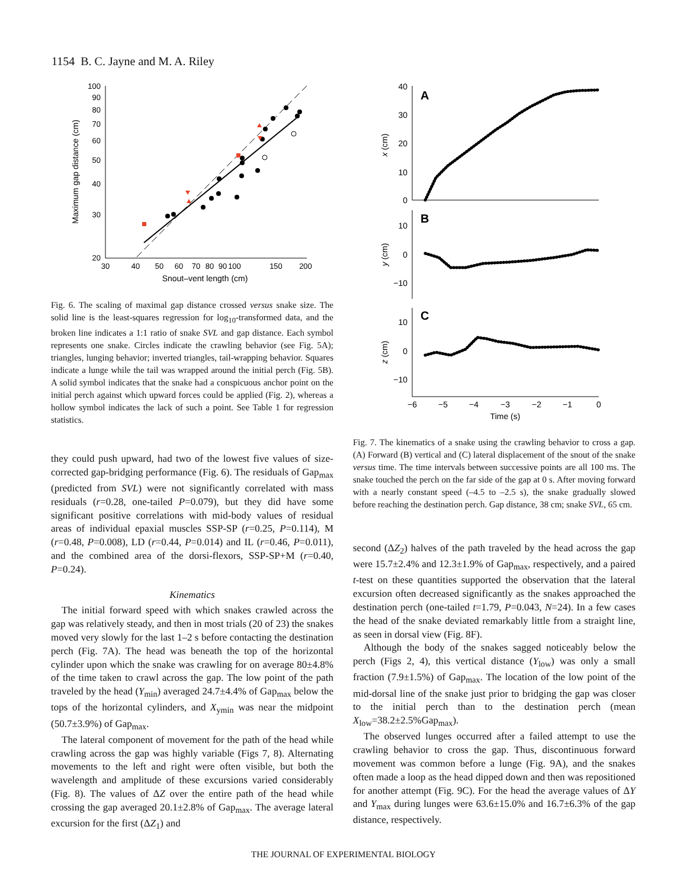1154 B. C. Jayne and M. A. Riley
100
90
80
70
60
50
40
30
20
30
40
50
60
70
80
90
100
150
200
Snout–vent length (cm)
Maximum gap distance (cm)
Fig. 6. The scaling of maximal gap distance crossed versus snake size. The solid line is the least-squares regression for log<sub>10</sub>-transformed data, and the broken line indicates a 1:1 ratio of snake SVL and gap distance. Each symbol represents one snake. Circles indicate the crawling behavior (see Fig. 5A); triangles, lunging behavior; inverted triangles, tail-wrapping behavior. Squares indicate a lunge while the tail was wrapped around the initial perch (Fig. 5B). A solid symbol indicates that the snake had a conspicuous anchor point on the initial perch against which upward forces could be applied (Fig. 2), whereas a hollow symbol indicates the lack of such a point. See Table 1 for regression statistics.
they could push upward, had two of the lowest five values of size-corrected gap-bridging performance (Fig. 6). The residuals of Gap<sub>max</sub> (predicted from SVL) were not significantly correlated with mass residuals (r=0.28, one-tailed P=0.079), but they did have some significant positive correlations with mid-body values of residual areas of individual epaxial muscles SSP-SP (r=0.25, P=0.114), M (r=0.48, P=0.008), LD (r=0.44, P=0.014) and IL (r=0.46, P=0.011), and the combined area of the dorsi-flexors, SSP-SP+M (r=0.40, P=0.24).
Kinematics
The initial forward speed with which snakes crawled across the gap was relatively steady, and then in most trials (20 of 23) the snakes moved very slowly for the last 1–2 s before contacting the destination perch (Fig. 7A). The head was beneath the top of the horizontal cylinder upon which the snake was crawling for on average 80±4.8% of the time taken to crawl across the gap. The low point of the path traveled by the head (Y<sub>min</sub>) averaged 24.7±4.4% of Gap<sub>max</sub> below the tops of the horizontal cylinders, and X<sub>ymin</sub> was near the midpoint (50.7±3.9%) of Gap<sub>max</sub>.
The lateral component of movement for the path of the head while crawling across the gap was highly variable (Figs 7, 8). Alternating movements to the left and right were often visible, but both the wavelength and amplitude of these excursions varied considerably (Fig. 8). The values of ΔZ over the entire path of the head while crossing the gap averaged 20.1±2.8% of Gap<sub>max</sub>. The average lateral excursion for the first (ΔZ<sub>1</sub>) and
40
30
20
10
0
A
x (cm)
10
0
−10
B
y (cm)
10
0
−10
C
z (cm)
−6
−5
−4
−3
−2
−1
0
Time (s)
Fig. 7. The kinematics of a snake using the crawling behavior to cross a gap. (A) Forward (B) vertical and (C) lateral displacement of the snout of the snake versus time. The time intervals between successive points are all 100 ms. The snake touched the perch on the far side of the gap at 0 s. After moving forward with a nearly constant speed (–4.5 to –2.5 s), the snake gradually slowed before reaching the destination perch. Gap distance, 38 cm; snake SVL, 65 cm.
second (ΔZ<sub>2</sub>) halves of the path traveled by the head across the gap were 15.7±2.4% and 12.3±1.9% of Gap<sub>max</sub>, respectively, and a paired t-test on these quantities supported the observation that the lateral excursion often decreased significantly as the snakes approached the destination perch (one-tailed t=1.79, P=0.043, N=24). In a few cases the head of the snake deviated remarkably little from a straight line, as seen in dorsal view (Fig. 8F).
Although the body of the snakes sagged noticeably below the perch (Figs 2, 4), this vertical distance (Y<sub>low</sub>) was only a small fraction (7.9±1.5%) of Gap<sub>max</sub>. The location of the low point of the mid-dorsal line of the snake just prior to bridging the gap was closer to the initial perch than to the destination perch (mean X<sub>low</sub>=38.2±2.5%Gap<sub>max</sub>).
The observed lunges occurred after a failed attempt to use the crawling behavior to cross the gap. Thus, discontinuous forward movement was common before a lunge (Fig. 9A), and the snakes often made a loop as the head dipped down and then was repositioned for another attempt (Fig. 9C). For the head the average values of ΔY and Y<sub>max</sub> during lunges were 63.6±15.0% and 16.7±6.3% of the gap distance, respectively.
THE JOURNAL OF EXPERIMENTAL BIOLOGY